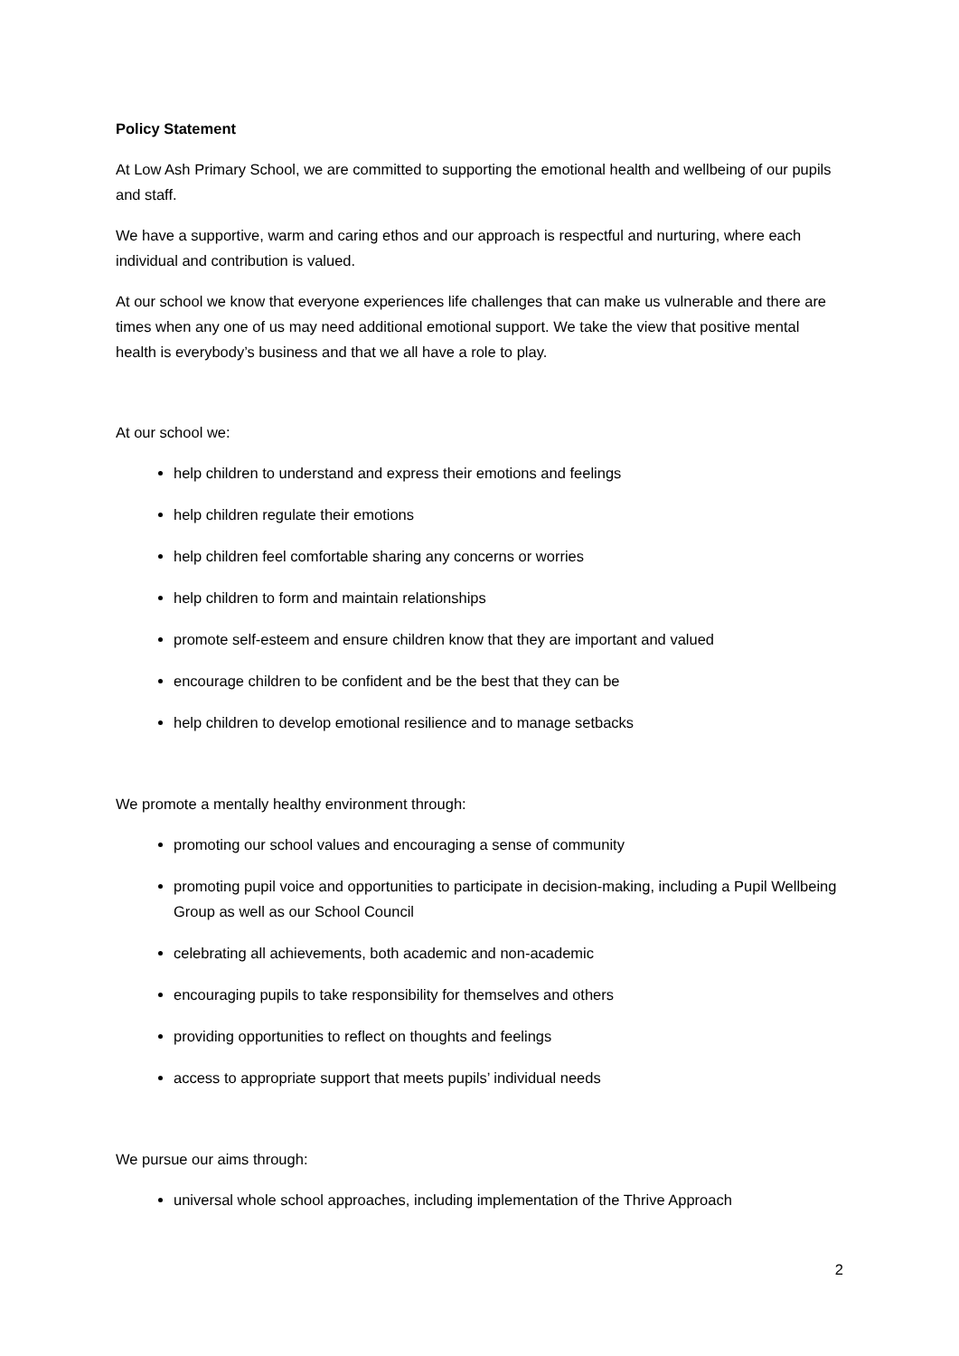Policy Statement
At Low Ash Primary School, we are committed to supporting the emotional health and wellbeing of our pupils and staff.
We have a supportive, warm and caring ethos and our approach is respectful and nurturing, where each individual and contribution is valued.
At our school we know that everyone experiences life challenges that can make us vulnerable and there are times when any one of us may need additional emotional support. We take the view that positive mental health is everybody’s business and that we all have a role to play.
At our school we:
help children to understand and express their emotions and feelings
help children regulate their emotions
help children feel comfortable sharing any concerns or worries
help children to form and maintain relationships
promote self-esteem and ensure children know that they are important and valued
encourage children to be confident and be the best that they can be
help children to develop emotional resilience and to manage setbacks
We promote a mentally healthy environment through:
promoting our school values and encouraging a sense of community
promoting pupil voice and opportunities to participate in decision-making, including a Pupil Wellbeing Group as well as our School Council
celebrating all achievements, both academic and non-academic
encouraging pupils to take responsibility for themselves and others
providing opportunities to reflect on thoughts and feelings
access to appropriate support that meets pupils’ individual needs
We pursue our aims through:
universal whole school approaches, including implementation of the Thrive Approach
2